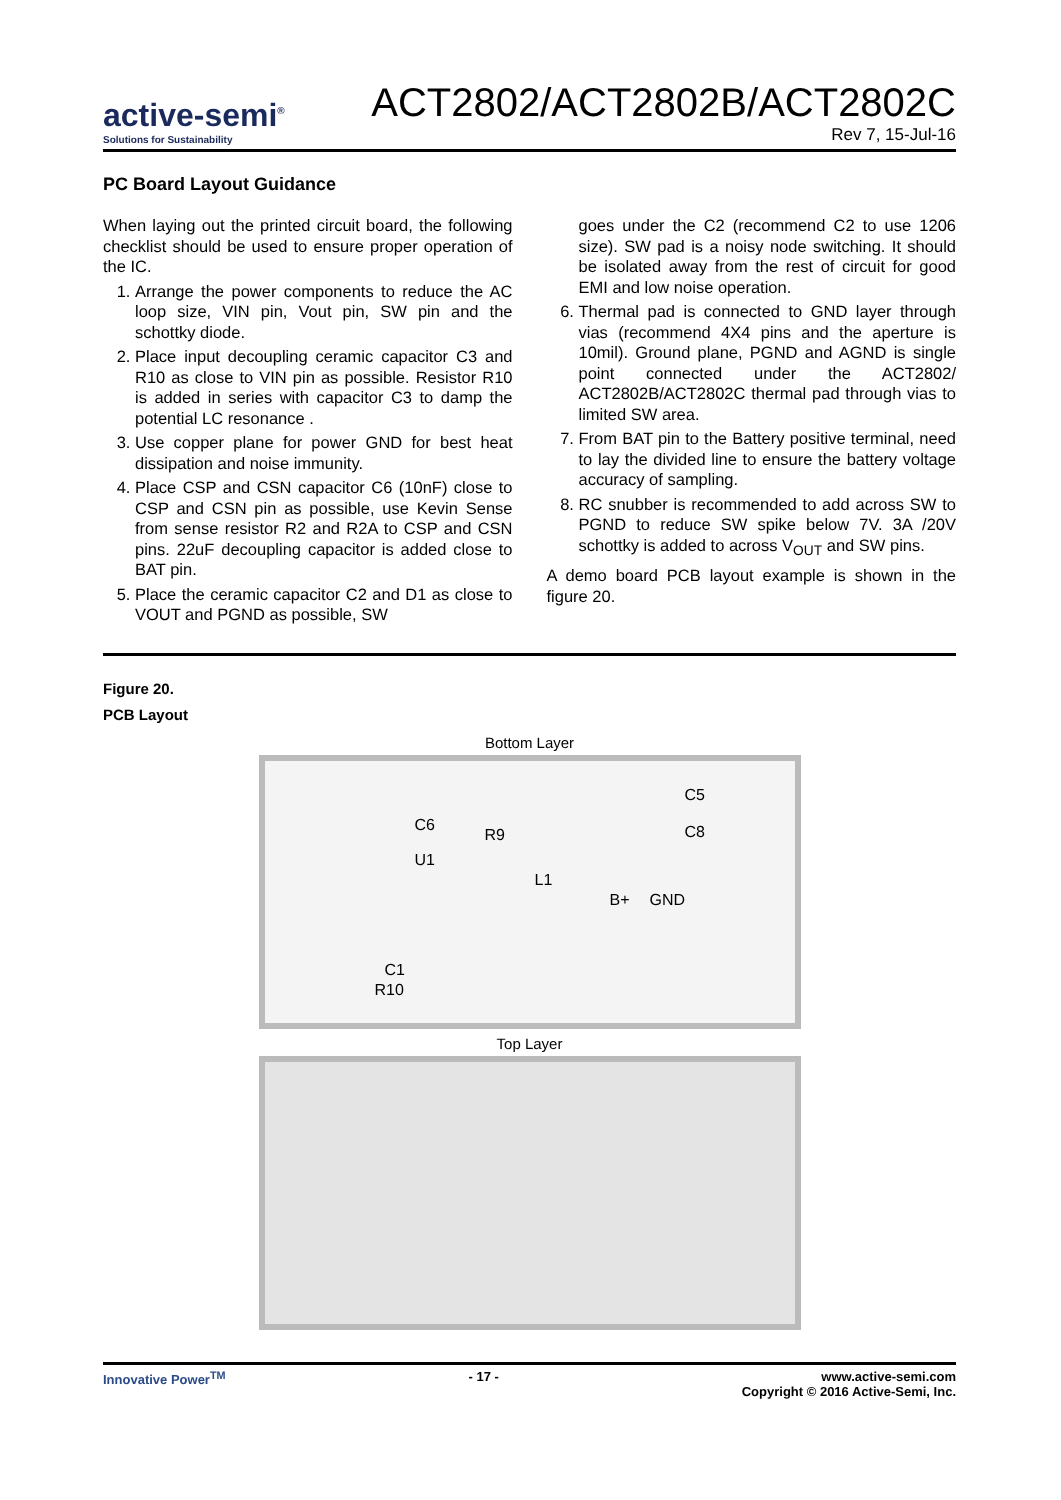active-semi<sup>®</sup>
Solutions for Sustainability
ACT2802/ACT2802B/ACT2802C
Rev 7, 15-Jul-16
PC Board Layout Guidance
When laying out the printed circuit board, the following checklist should be used to ensure proper operation of the IC.
1. Arrange the power components to reduce the AC loop size, VIN pin, Vout pin, SW pin and the schottky diode.
2. Place input decoupling ceramic capacitor C3 and R10 as close to VIN pin as possible. Resistor R10 is added in series with capacitor C3 to damp the potential LC resonance .
3. Use copper plane for power GND for best heat dissipation and noise immunity.
4. Place CSP and CSN capacitor C6 (10nF) close to CSP and CSN pin as possible, use Kevin Sense from sense resistor R2 and R2A to CSP and CSN pins. 22uF decoupling capacitor is added close to BAT pin.
5. Place the ceramic capacitor C2 and D1 as close to VOUT and PGND as possible, SW
goes under the C2 (recommend C2 to use 1206 size). SW pad is a noisy node switching. It should be isolated away from the rest of circuit for good EMI and low noise operation.
6. Thermal pad is connected to GND layer through vias (recommend 4X4 pins and the aperture is 10mil). Ground plane, PGND and AGND is single point connected under the ACT2802/ ACT2802B/ACT2802C thermal pad through vias to limited SW area.
7. From BAT pin to the Battery positive terminal, need to lay the divided line to ensure the battery voltage accuracy of sampling.
8. RC snubber is recommended to add across SW to PGND to reduce SW spike below 7V. 3A /20V schottky is added to across V<sub>OUT</sub> and SW pins.
A demo board PCB layout example is shown in the figure 20.
Figure 20.
PCB Layout
Bottom Layer
U1
C6
R9
L1
B+ GND
C5
C8
C1
R10
Top Layer
Innovative Power<sup>TM</sup> - 17 - www.active-semi.com
Copyright © 2016 Active-Semi, Inc.